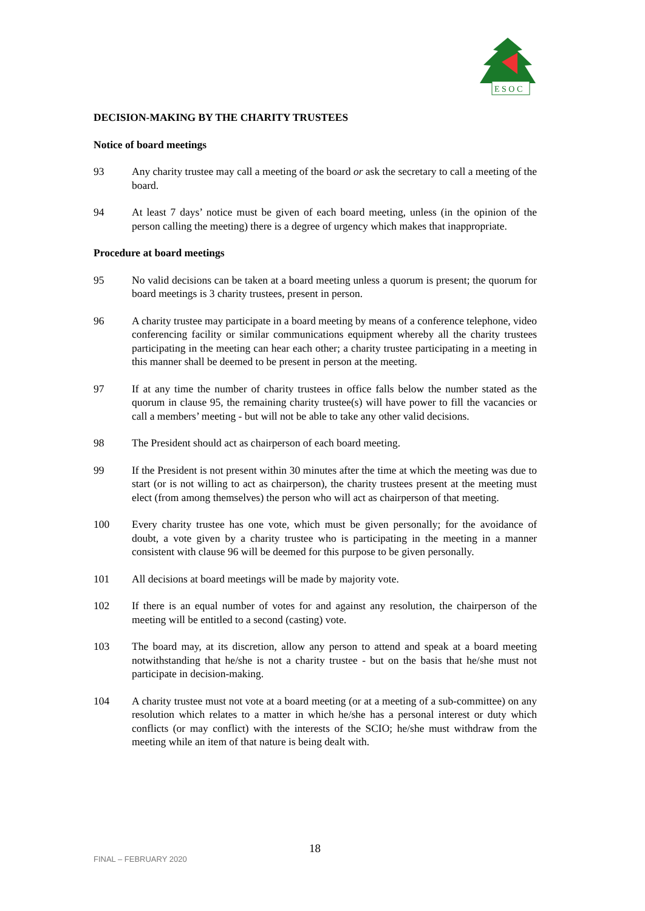E S O C
DECISION-MAKING BY THE CHARITY TRUSTEES
Notice of board meetings
93 Any charity trustee may call a meeting of the board or ask the secretary to call a meeting of the board.
94 At least 7 days’ notice must be given of each board meeting, unless (in the opinion of the person calling the meeting) there is a degree of urgency which makes that inappropriate.
Procedure at board meetings
95 No valid decisions can be taken at a board meeting unless a quorum is present; the quorum for board meetings is 3 charity trustees, present in person.
96 A charity trustee may participate in a board meeting by means of a conference telephone, video conferencing facility or similar communications equipment whereby all the charity trustees participating in the meeting can hear each other; a charity trustee participating in a meeting in this manner shall be deemed to be present in person at the meeting.
97 If at any time the number of charity trustees in office falls below the number stated as the quorum in clause 95, the remaining charity trustee(s) will have power to fill the vacancies or call a members’ meeting - but will not be able to take any other valid decisions.
98 The President should act as chairperson of each board meeting.
99 If the President is not present within 30 minutes after the time at which the meeting was due to start (or is not willing to act as chairperson), the charity trustees present at the meeting must elect (from among themselves) the person who will act as chairperson of that meeting.
100 Every charity trustee has one vote, which must be given personally; for the avoidance of doubt, a vote given by a charity trustee who is participating in the meeting in a manner consistent with clause 96 will be deemed for this purpose to be given personally.
101 All decisions at board meetings will be made by majority vote.
102 If there is an equal number of votes for and against any resolution, the chairperson of the meeting will be entitled to a second (casting) vote.
103 The board may, at its discretion, allow any person to attend and speak at a board meeting notwithstanding that he/she is not a charity trustee - but on the basis that he/she must not participate in decision-making.
104 A charity trustee must not vote at a board meeting (or at a meeting of a sub-committee) on any resolution which relates to a matter in which he/she has a personal interest or duty which conflicts (or may conflict) with the interests of the SCIO; he/she must withdraw from the meeting while an item of that nature is being dealt with.
FINAL – FEBRUARY 2020
18